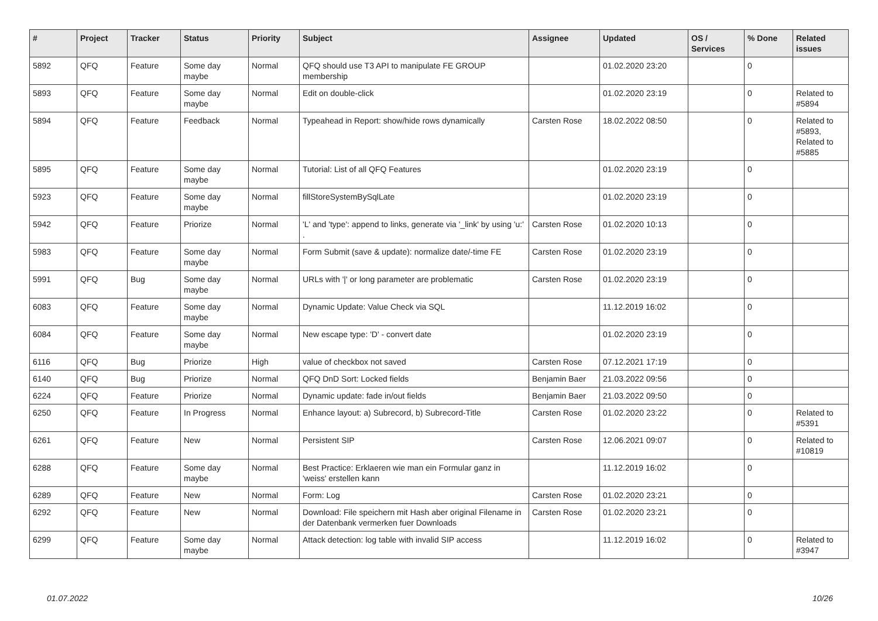| # | Project | Tracker | Status | Priority | Subject | Assignee | Updated | OS / Services | % Done | Related issues |
| --- | --- | --- | --- | --- | --- | --- | --- | --- | --- | --- |
| 5892 | QFQ | Feature | Some day maybe | Normal | QFQ should use T3 API to manipulate FE GROUP membership | | 01.02.2020 23:20 | | 0 | |
| 5893 | QFQ | Feature | Some day maybe | Normal | Edit on double-click | | 01.02.2020 23:19 | | 0 | Related to #5894 |
| 5894 | QFQ | Feature | Feedback | Normal | Typeahead in Report: show/hide rows dynamically | Carsten Rose | 18.02.2022 08:50 | | 0 | Related to #5893, Related to #5885 |
| 5895 | QFQ | Feature | Some day maybe | Normal | Tutorial: List of all QFQ Features | | 01.02.2020 23:19 | | 0 | |
| 5923 | QFQ | Feature | Some day maybe | Normal | fillStoreSystemBySqlLate | | 01.02.2020 23:19 | | 0 | |
| 5942 | QFQ | Feature | Priorize | Normal | 'L' and 'type': append to links, generate via '_link' by using 'u:' . | Carsten Rose | 01.02.2020 10:13 | | 0 | |
| 5983 | QFQ | Feature | Some day maybe | Normal | Form Submit (save & update): normalize date/-time FE | Carsten Rose | 01.02.2020 23:19 | | 0 | |
| 5991 | QFQ | Bug | Some day maybe | Normal | URLs with '/' or long parameter are problematic | Carsten Rose | 01.02.2020 23:19 | | 0 | |
| 6083 | QFQ | Feature | Some day maybe | Normal | Dynamic Update: Value Check via SQL | | 11.12.2019 16:02 | | 0 | |
| 6084 | QFQ | Feature | Some day maybe | Normal | New escape type: 'D' - convert date | | 01.02.2020 23:19 | | 0 | |
| 6116 | QFQ | Bug | Priorize | High | value of checkbox not saved | Carsten Rose | 07.12.2021 17:19 | | 0 | |
| 6140 | QFQ | Bug | Priorize | Normal | QFQ DnD Sort: Locked fields | Benjamin Baer | 21.03.2022 09:56 | | 0 | |
| 6224 | QFQ | Feature | Priorize | Normal | Dynamic update: fade in/out fields | Benjamin Baer | 21.03.2022 09:50 | | 0 | |
| 6250 | QFQ | Feature | In Progress | Normal | Enhance layout: a) Subrecord, b) Subrecord-Title | Carsten Rose | 01.02.2020 23:22 | | 0 | Related to #5391 |
| 6261 | QFQ | Feature | New | Normal | Persistent SIP | Carsten Rose | 12.06.2021 09:07 | | 0 | Related to #10819 |
| 6288 | QFQ | Feature | Some day maybe | Normal | Best Practice: Erklaeren wie man ein Formular ganz in 'weiss' erstellen kann | | 11.12.2019 16:02 | | 0 | |
| 6289 | QFQ | Feature | New | Normal | Form: Log | Carsten Rose | 01.02.2020 23:21 | | 0 | |
| 6292 | QFQ | Feature | New | Normal | Download: File speichern mit Hash aber original Filename in der Datenbank vermerken fuer Downloads | Carsten Rose | 01.02.2020 23:21 | | 0 | |
| 6299 | QFQ | Feature | Some day maybe | Normal | Attack detection: log table with invalid SIP access | | 11.12.2019 16:02 | | 0 | Related to #3947 |
01.07.2022 10/26